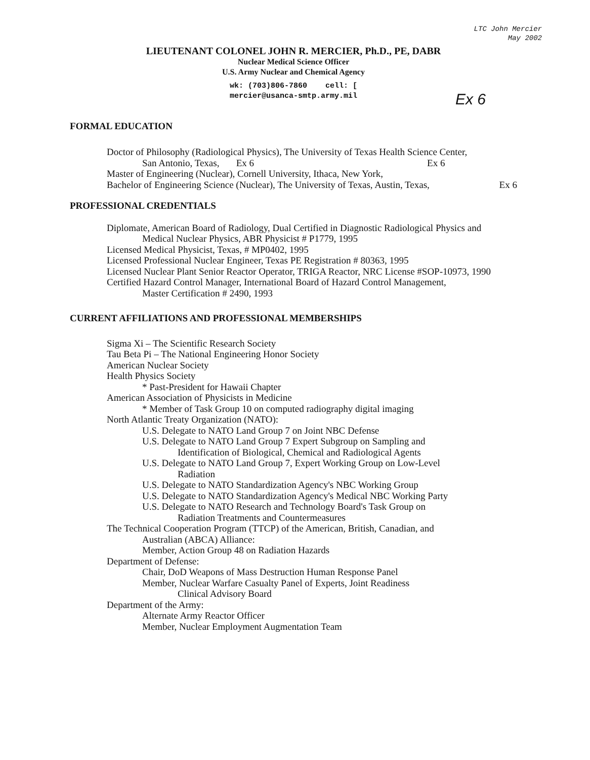LTC John Mercier
May 2002
LIEUTENANT COLONEL JOHN R. MERCIER, Ph.D., PE, DABR
Nuclear Medical Science Officer
U.S. Army Nuclear and Chemical Agency
wk: (703)806-7860 cell: [
mercier@usanca-smtp.army.mil
Ex 6
FORMAL EDUCATION
Doctor of Philosophy (Radiological Physics), The University of Texas Health Science Center,
San Antonio, Texas, Ex 6 Ex 6
Master of Engineering (Nuclear), Cornell University, Ithaca, New York,
Bachelor of Engineering Science (Nuclear), The University of Texas, Austin, Texas, Ex 6
PROFESSIONAL CREDENTIALS
Diplomate, American Board of Radiology, Dual Certified in Diagnostic Radiological Physics and
Medical Nuclear Physics, ABR Physicist # P1779, 1995
Licensed Medical Physicist, Texas, # MP0402, 1995
Licensed Professional Nuclear Engineer, Texas PE Registration # 80363, 1995
Licensed Nuclear Plant Senior Reactor Operator, TRIGA Reactor, NRC License #SOP-10973, 1990
Certified Hazard Control Manager, International Board of Hazard Control Management,
Master Certification # 2490, 1993
CURRENT AFFILIATIONS AND PROFESSIONAL MEMBERSHIPS
Sigma Xi – The Scientific Research Society
Tau Beta Pi – The National Engineering Honor Society
American Nuclear Society
Health Physics Society
* Past-President for Hawaii Chapter
American Association of Physicists in Medicine
* Member of Task Group 10 on computed radiography digital imaging
North Atlantic Treaty Organization (NATO):
U.S. Delegate to NATO Land Group 7 on Joint NBC Defense
U.S. Delegate to NATO Land Group 7 Expert Subgroup on Sampling and
Identification of Biological, Chemical and Radiological Agents
U.S. Delegate to NATO Land Group 7, Expert Working Group on Low-Level
Radiation
U.S. Delegate to NATO Standardization Agency's NBC Working Group
U.S. Delegate to NATO Standardization Agency's Medical NBC Working Party
U.S. Delegate to NATO Research and Technology Board's Task Group on
Radiation Treatments and Countermeasures
The Technical Cooperation Program (TTCP) of the American, British, Canadian, and
Australian (ABCA) Alliance:
Member, Action Group 48 on Radiation Hazards
Department of Defense:
Chair, DoD Weapons of Mass Destruction Human Response Panel
Member, Nuclear Warfare Casualty Panel of Experts, Joint Readiness
Clinical Advisory Board
Department of the Army:
Alternate Army Reactor Officer
Member, Nuclear Employment Augmentation Team